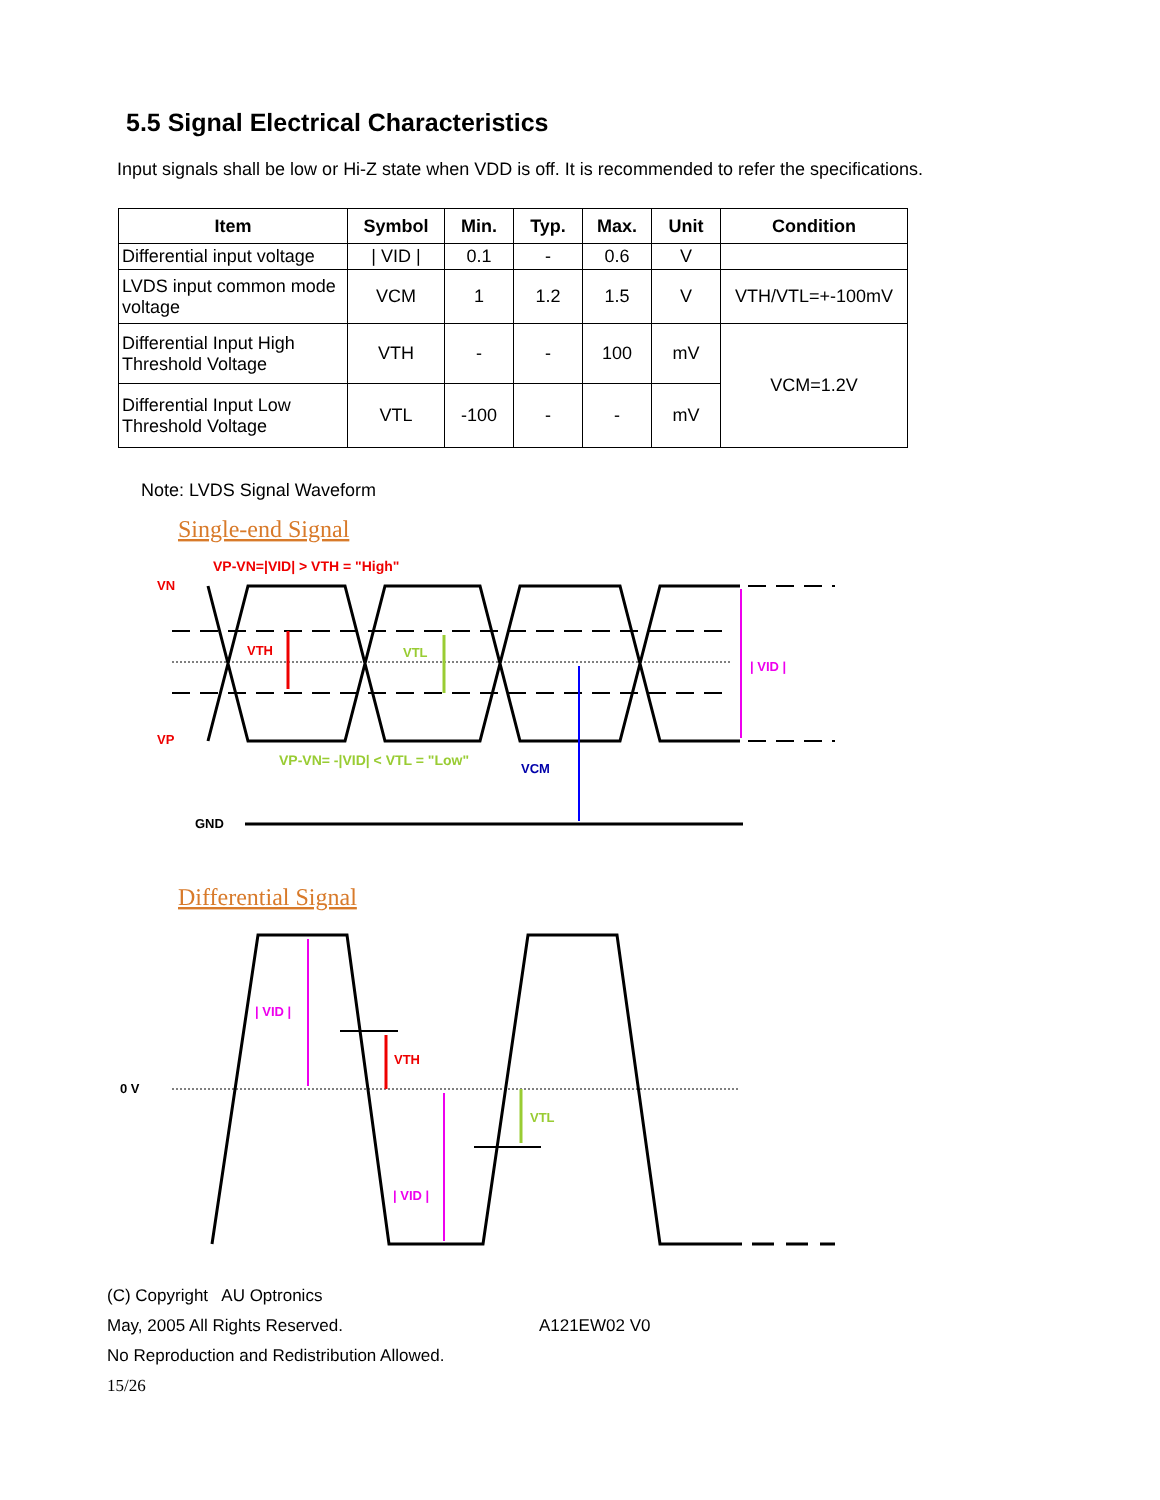5.5 Signal Electrical Characteristics
Input signals shall be low or Hi-Z state when VDD is off. It is recommended to refer the specifications.
| Item | Symbol | Min. | Typ. | Max. | Unit | Condition |
| --- | --- | --- | --- | --- | --- | --- |
| Differential input voltage | / VID / | 0.1 | - | 0.6 | V | |
| LVDS input common mode voltage | VCM | 1 | 1.2 | 1.5 | V | VTH/VTL=+-100mV |
| Differential Input High Threshold Voltage | VTH | - | - | 100 | mV | VCM=1.2V |
| Differential Input Low Threshold Voltage | VTL | -100 | - | - | mV | |
Note: LVDS Signal Waveform
Single-end Signal
VP-VN=|VID| > VTH = "High"
VN
VP
VTH
VTL
VCM
| VID |
VP-VN= -|VID| < VTL = "Low"
GND
Differential Signal
0 V
| VID |
| VID |
VTH
VTL
(C) Copyright AU Optronics
May, 2005 All Rights Reserved. A121EW02 V0
No Reproduction and Redistribution Allowed.
15/26